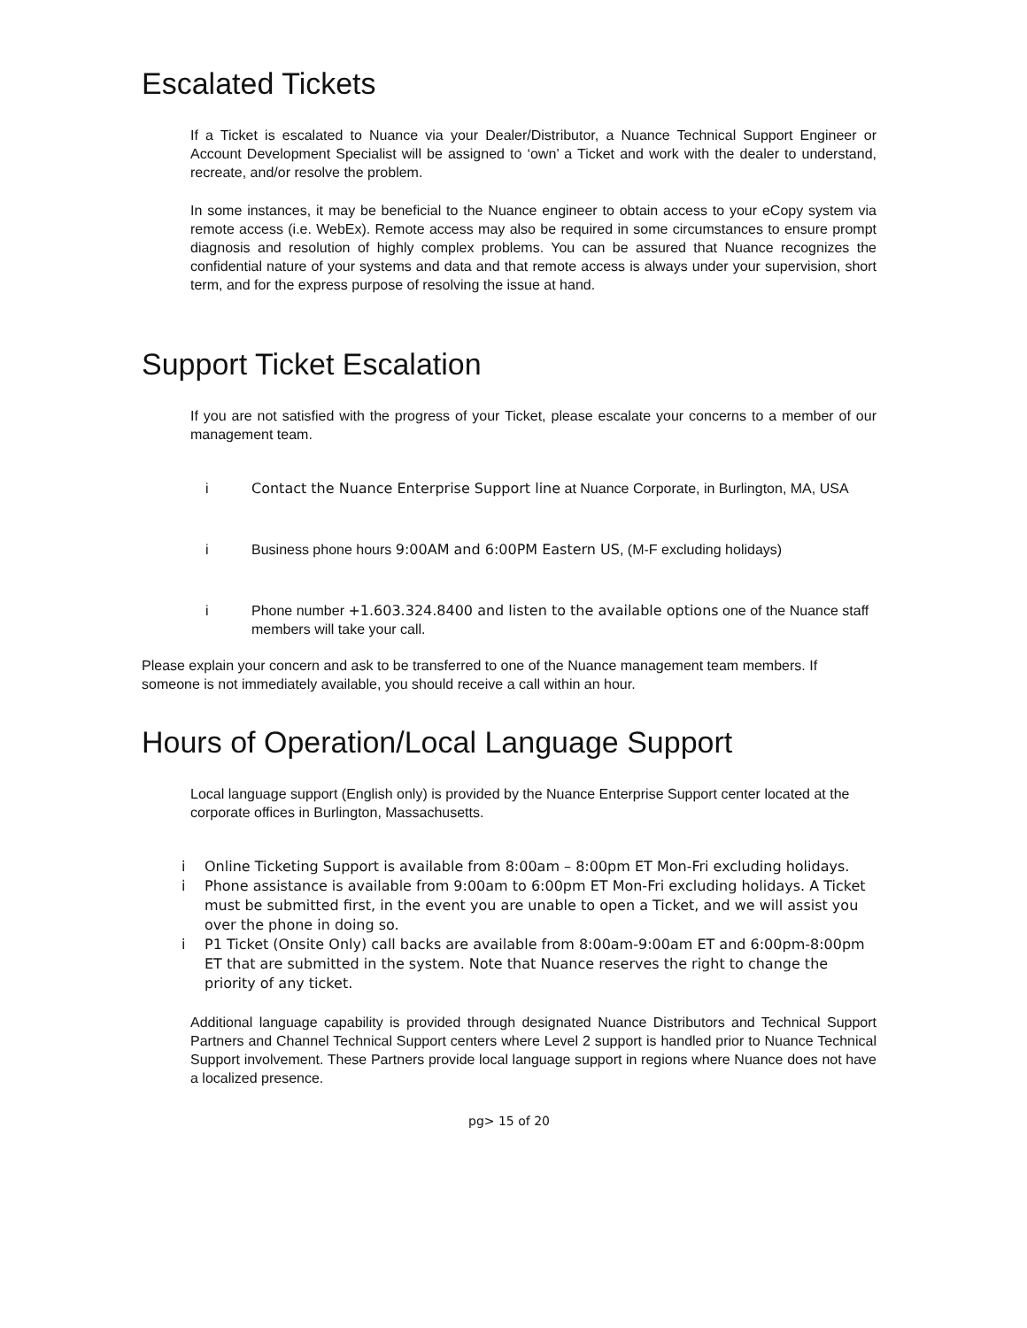Escalated Tickets
If a Ticket is escalated to Nuance via your Dealer/Distributor, a Nuance Technical Support Engineer or Account Development Specialist will be assigned to ‘own’ a Ticket and work with the dealer to understand, recreate, and/or resolve the problem.
In some instances, it may be beneficial to the Nuance engineer to obtain access to your eCopy system via remote access (i.e. WebEx). Remote access may also be required in some circumstances to ensure prompt diagnosis and resolution of highly complex problems. You can be assured that Nuance recognizes the confidential nature of your systems and data and that remote access is always under your supervision, short term, and for the express purpose of resolving the issue at hand.
Support Ticket Escalation
If you are not satisfied with the progress of your Ticket, please escalate your concerns to a member of our management team.
i Contact the Nuance Enterprise Support line at Nuance Corporate, in Burlington, MA, USA
i Business phone hours 9:00AM and 6:00PM Eastern US, (M-F excluding holidays)
i Phone number +1.603.324.8400 and listen to the available options one of the Nuance staff members will take your call.
Please explain your concern and ask to be transferred to one of the Nuance management team members. If someone is not immediately available, you should receive a call within an hour.
Hours of Operation/Local Language Support
Local language support (English only) is provided by the Nuance Enterprise Support center located at the corporate offices in Burlington, Massachusetts.
i Online Ticketing Support is available from 8:00am – 8:00pm ET Mon-Fri excluding holidays.
i Phone assistance is available from 9:00am to 6:00pm ET Mon-Fri excluding holidays. A Ticket must be submitted first, in the event you are unable to open a Ticket, and we will assist you over the phone in doing so.
i P1 Ticket (Onsite Only) call backs are available from 8:00am-9:00am ET and 6:00pm-8:00pm ET that are submitted in the system. Note that Nuance reserves the right to change the priority of any ticket.
Additional language capability is provided through designated Nuance Distributors and Technical Support Partners and Channel Technical Support centers where Level 2 support is handled prior to Nuance Technical Support involvement. These Partners provide local language support in regions where Nuance does not have a localized presence.
pg> 15 of 20